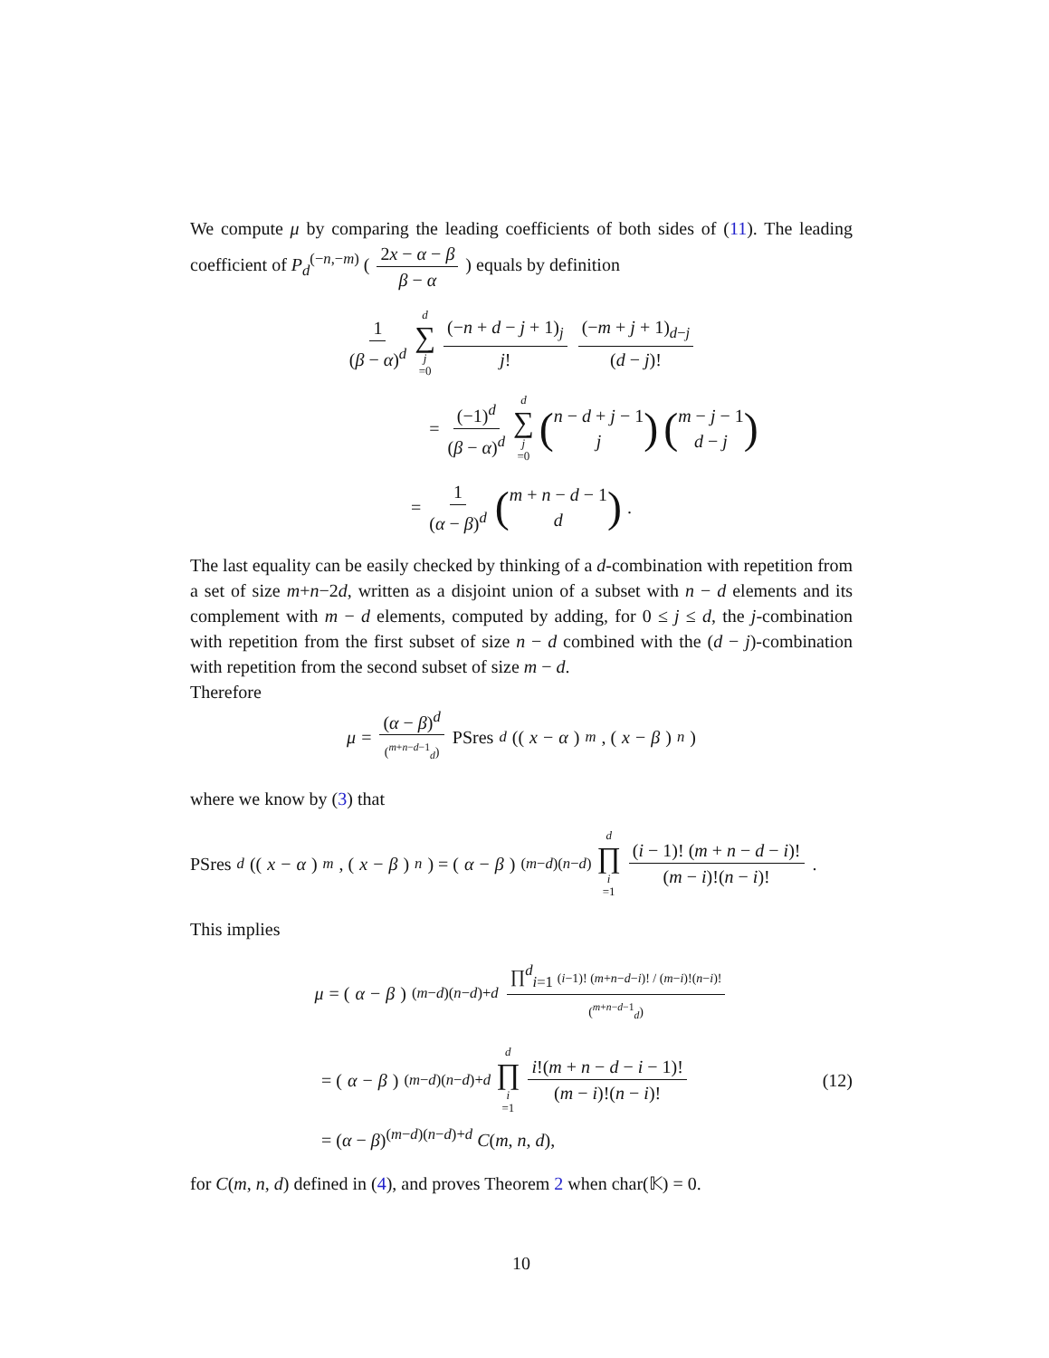We compute μ by comparing the leading coefficients of both sides of (11). The leading coefficient of P<sub>d</sub><sup>(−n,−m)</sup> ( 2x − α − β β − α ) equals by definition
1 (β − α)<sup>d</sup> d ∑ j =0 (−n + d − j + 1)<sub>j</sub> j! (−m + j + 1)<sub>d−j</sub> (d − j)!
= (−1)<sup>d</sup> (β − α)<sup>d</sup> d ∑ j =0 (n − d + j − 1 j) (m − j − 1 d − j)
= 1 (α − β)<sup>d</sup> (m + n − d − 1 d).
The last equality can be easily checked by thinking of a d-combination with repetition from a set of size m+n−2d, written as a disjoint union of a subset with n − d elements and its complement with m − d elements, computed by adding, for 0 ≤ j ≤ d, the j-combination with repetition from the first subset of size n − d combined with the (d − j)-combination with repetition from the second subset of size m − d.
Therefore
μ = (α − β)<sup>d</sup> (<sup>m+n−d−1</sup><sub>d</sub>) PSres<sub>d</sub> ((x − α)<sup>m</sup>, (x − β)<sup>n</sup>)
where we know by (3) that
PSres<sub>d</sub> ((x − α)<sup>m</sup>, (x − β)<sup>n</sup>) = (α − β)<sup>(m−d)(n−d)</sup> d ∏ i =1 (i − 1)! (m + n − d − i)! (m − i)!(n − i)!.
This implies
μ = (α − β)<sup>(m−d)(n−d)+d</sup> ∏<sup>d</sup><sub>i=1</sub> (i−1)! (m+n−d−i)! / (m−i)!(n−i)! (<sup>m+n−d−1</sup><sub>d</sub>)
= (α − β)<sup>(m−d)(n−d)+d</sup> d ∏ i =1 i!(m + n − d − i − 1)! (m − i)!(n − i)!
(12)
= (α − β)<sup>(m−d)(n−d)+d</sup> C(m, n, d),
for C(m, n, d) defined in (4), and proves Theorem 2 when char(𝕂) = 0.
10